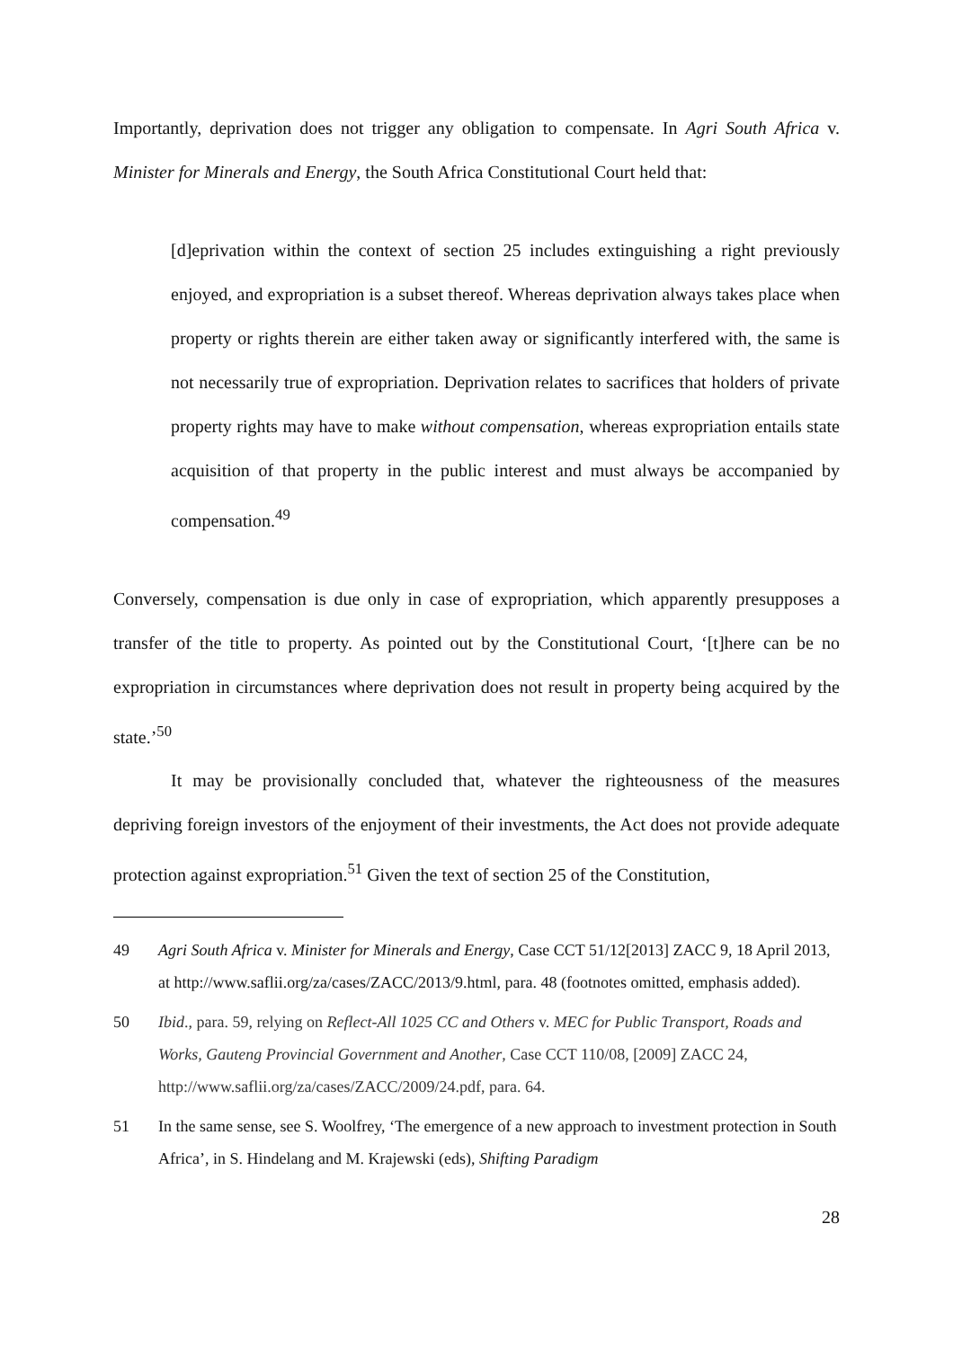Importantly, deprivation does not trigger any obligation to compensate. In Agri South Africa v. Minister for Minerals and Energy, the South Africa Constitutional Court held that:
[d]eprivation within the context of section 25 includes extinguishing a right previously enjoyed, and expropriation is a subset thereof. Whereas deprivation always takes place when property or rights therein are either taken away or significantly interfered with, the same is not necessarily true of expropriation. Deprivation relates to sacrifices that holders of private property rights may have to make without compensation, whereas expropriation entails state acquisition of that property in the public interest and must always be accompanied by compensation.<sup>49</sup>
Conversely, compensation is due only in case of expropriation, which apparently presupposes a transfer of the title to property. As pointed out by the Constitutional Court, ‘[t]here can be no expropriation in circumstances where deprivation does not result in property being acquired by the state.’<sup>50</sup>
It may be provisionally concluded that, whatever the righteousness of the measures depriving foreign investors of the enjoyment of their investments, the Act does not provide adequate protection against expropriation.<sup>51</sup> Given the text of section 25 of the Constitution,
49 Agri South Africa v. Minister for Minerals and Energy, Case CCT 51/12[2013] ZACC 9, 18 April 2013, at http://www.saflii.org/za/cases/ZACC/2013/9.html, para. 48 (footnotes omitted, emphasis added).
50 Ibid., para. 59, relying on Reflect-All 1025 CC and Others v. MEC for Public Transport, Roads and Works, Gauteng Provincial Government and Another, Case CCT 110/08, [2009] ZACC 24, http://www.saflii.org/za/cases/ZACC/2009/24.pdf, para. 64.
51 In the same sense, see S. Woolfrey, ‘The emergence of a new approach to investment protection in South Africa’, in S. Hindelang and M. Krajewski (eds), Shifting Paradigm
28